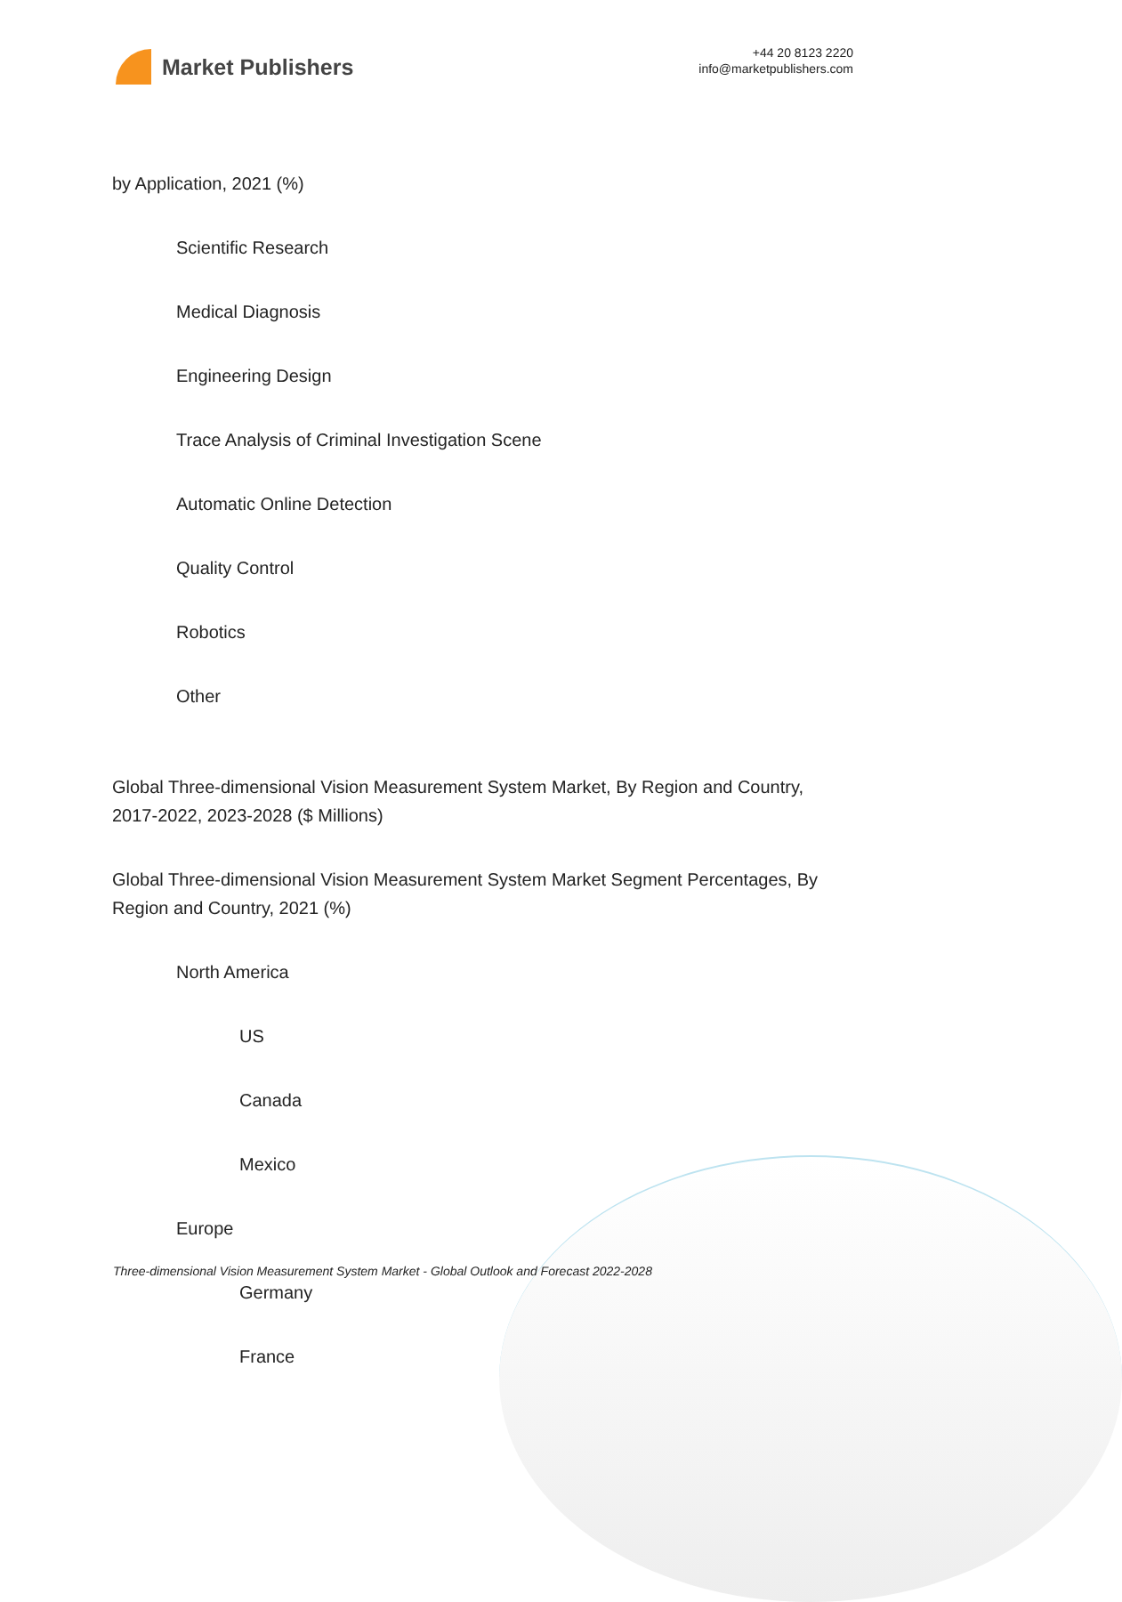Market Publishers
+44 20 8123 2220
info@marketpublishers.com
by Application, 2021 (%)
Scientific Research
Medical Diagnosis
Engineering Design
Trace Analysis of Criminal Investigation Scene
Automatic Online Detection
Quality Control
Robotics
Other
Global Three-dimensional Vision Measurement System Market, By Region and Country, 2017-2022, 2023-2028 ($ Millions)
Global Three-dimensional Vision Measurement System Market Segment Percentages, By Region and Country, 2021 (%)
North America
US
Canada
Mexico
Europe
Germany
France
Three-dimensional Vision Measurement System Market - Global Outlook and Forecast 2022-2028